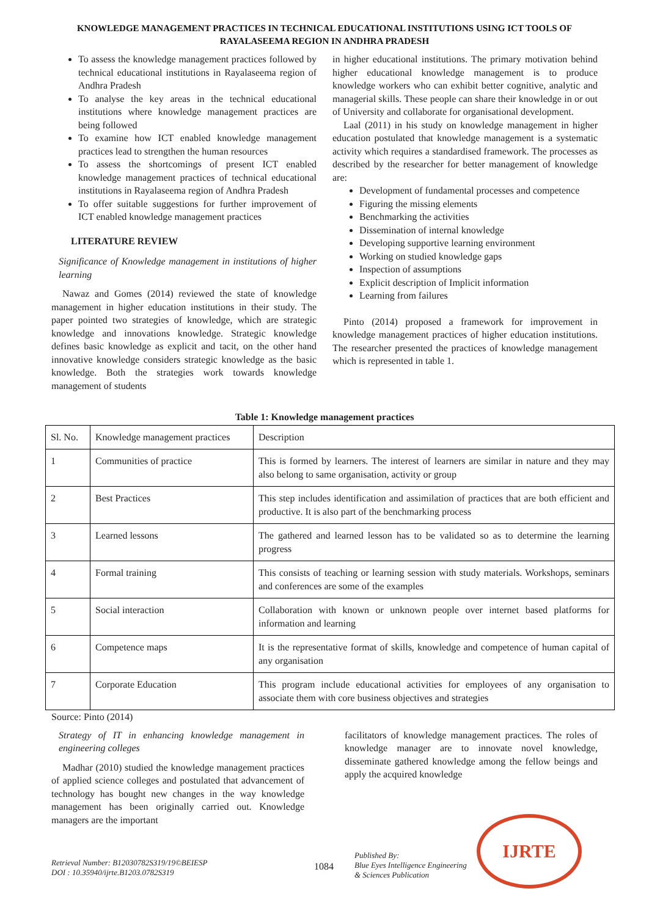KNOWLEDGE MANAGEMENT PRACTICES IN TECHNICAL EDUCATIONAL INSTITUTIONS USING ICT TOOLS OF RAYALASEEMA REGION IN ANDHRA PRADESH
To assess the knowledge management practices followed by technical educational institutions in Rayalaseema region of Andhra Pradesh
To analyse the key areas in the technical educational institutions where knowledge management practices are being followed
To examine how ICT enabled knowledge management practices lead to strengthen the human resources
To assess the shortcomings of present ICT enabled knowledge management practices of technical educational institutions in Rayalaseema region of Andhra Pradesh
To offer suitable suggestions for further improvement of ICT enabled knowledge management practices
LITERATURE REVIEW
Significance of Knowledge management in institutions of higher learning
Nawaz and Gomes (2014) reviewed the state of knowledge management in higher education institutions in their study. The paper pointed two strategies of knowledge, which are strategic knowledge and innovations knowledge. Strategic knowledge defines basic knowledge as explicit and tacit, on the other hand innovative knowledge considers strategic knowledge as the basic knowledge. Both the strategies work towards knowledge management of students
in higher educational institutions. The primary motivation behind higher educational knowledge management is to produce knowledge workers who can exhibit better cognitive, analytic and managerial skills. These people can share their knowledge in or out of University and collaborate for organisational development.
Laal (2011) in his study on knowledge management in higher education postulated that knowledge management is a systematic activity which requires a standardised framework. The processes as described by the researcher for better management of knowledge are:
Development of fundamental processes and competence
Figuring the missing elements
Benchmarking the activities
Dissemination of internal knowledge
Developing supportive learning environment
Working on studied knowledge gaps
Inspection of assumptions
Explicit description of Implicit information
Learning from failures
Pinto (2014) proposed a framework for improvement in knowledge management practices of higher education institutions. The researcher presented the practices of knowledge management which is represented in table 1.
Table 1: Knowledge management practices
| Sl. No. | Knowledge management practices | Description |
| 1 | Communities of practice | This is formed by learners. The interest of learners are similar in nature and they may also belong to same organisation, activity or group |
| 2 | Best Practices | This step includes identification and assimilation of practices that are both efficient and productive. It is also part of the benchmarking process |
| 3 | Learned lessons | The gathered and learned lesson has to be validated so as to determine the learning progress |
| 4 | Formal training | This consists of teaching or learning session with study materials. Workshops, seminars and conferences are some of the examples |
| 5 | Social interaction | Collaboration with known or unknown people over internet based platforms for information and learning |
| 6 | Competence maps | It is the representative format of skills, knowledge and competence of human capital of any organisation |
| 7 | Corporate Education | This program include educational activities for employees of any organisation to associate them with core business objectives and strategies |
Source: Pinto (2014)
Strategy of IT in enhancing knowledge management in engineering colleges
Madhar (2010) studied the knowledge management practices of applied science colleges and postulated that advancement of technology has bought new changes in the way knowledge management has been originally carried out. Knowledge managers are the important
facilitators of knowledge management practices. The roles of knowledge manager are to innovate novel knowledge, disseminate gathered knowledge among the fellow beings and apply the acquired knowledge
Retrieval Number: B12030782S319/19©BEIESP
DOI : 10.35940/ijrte.B1203.0782S319
1084
Published By:
Blue Eyes Intelligence Engineering
& Sciences Publication
IJRTE